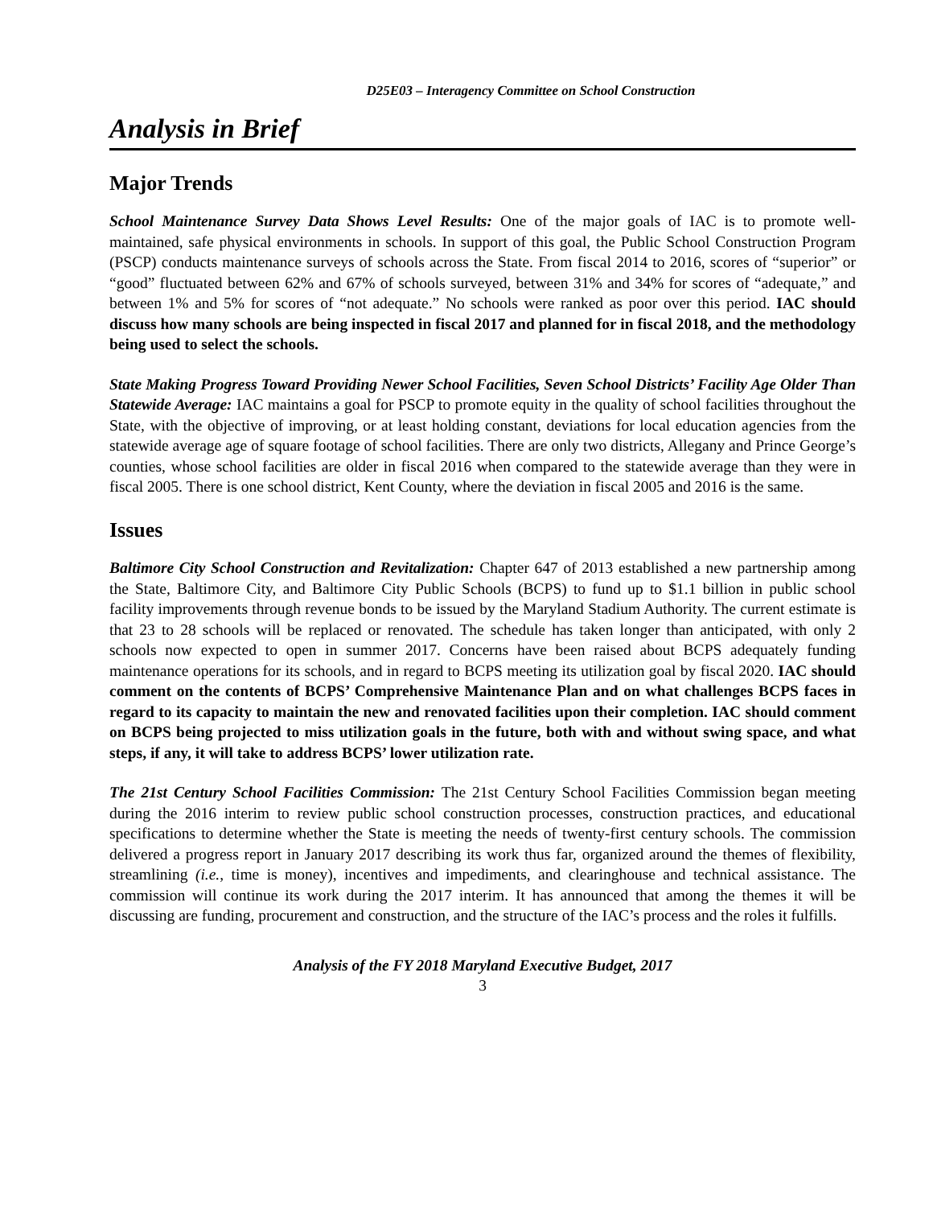D25E03 – Interagency Committee on School Construction
Analysis in Brief
Major Trends
School Maintenance Survey Data Shows Level Results: One of the major goals of IAC is to promote well-maintained, safe physical environments in schools. In support of this goal, the Public School Construction Program (PSCP) conducts maintenance surveys of schools across the State. From fiscal 2014 to 2016, scores of “superior” or “good” fluctuated between 62% and 67% of schools surveyed, between 31% and 34% for scores of “adequate,” and between 1% and 5% for scores of “not adequate.” No schools were ranked as poor over this period. IAC should discuss how many schools are being inspected in fiscal 2017 and planned for in fiscal 2018, and the methodology being used to select the schools.
State Making Progress Toward Providing Newer School Facilities, Seven School Districts’ Facility Age Older Than Statewide Average: IAC maintains a goal for PSCP to promote equity in the quality of school facilities throughout the State, with the objective of improving, or at least holding constant, deviations for local education agencies from the statewide average age of square footage of school facilities. There are only two districts, Allegany and Prince George’s counties, whose school facilities are older in fiscal 2016 when compared to the statewide average than they were in fiscal 2005. There is one school district, Kent County, where the deviation in fiscal 2005 and 2016 is the same.
Issues
Baltimore City School Construction and Revitalization: Chapter 647 of 2013 established a new partnership among the State, Baltimore City, and Baltimore City Public Schools (BCPS) to fund up to $1.1 billion in public school facility improvements through revenue bonds to be issued by the Maryland Stadium Authority. The current estimate is that 23 to 28 schools will be replaced or renovated. The schedule has taken longer than anticipated, with only 2 schools now expected to open in summer 2017. Concerns have been raised about BCPS adequately funding maintenance operations for its schools, and in regard to BCPS meeting its utilization goal by fiscal 2020. IAC should comment on the contents of BCPS’ Comprehensive Maintenance Plan and on what challenges BCPS faces in regard to its capacity to maintain the new and renovated facilities upon their completion. IAC should comment on BCPS being projected to miss utilization goals in the future, both with and without swing space, and what steps, if any, it will take to address BCPS’ lower utilization rate.
The 21st Century School Facilities Commission: The 21st Century School Facilities Commission began meeting during the 2016 interim to review public school construction processes, construction practices, and educational specifications to determine whether the State is meeting the needs of twenty-first century schools. The commission delivered a progress report in January 2017 describing its work thus far, organized around the themes of flexibility, streamlining (i.e., time is money), incentives and impediments, and clearinghouse and technical assistance. The commission will continue its work during the 2017 interim. It has announced that among the themes it will be discussing are funding, procurement and construction, and the structure of the IAC’s process and the roles it fulfills.
Analysis of the FY 2018 Maryland Executive Budget, 2017
3